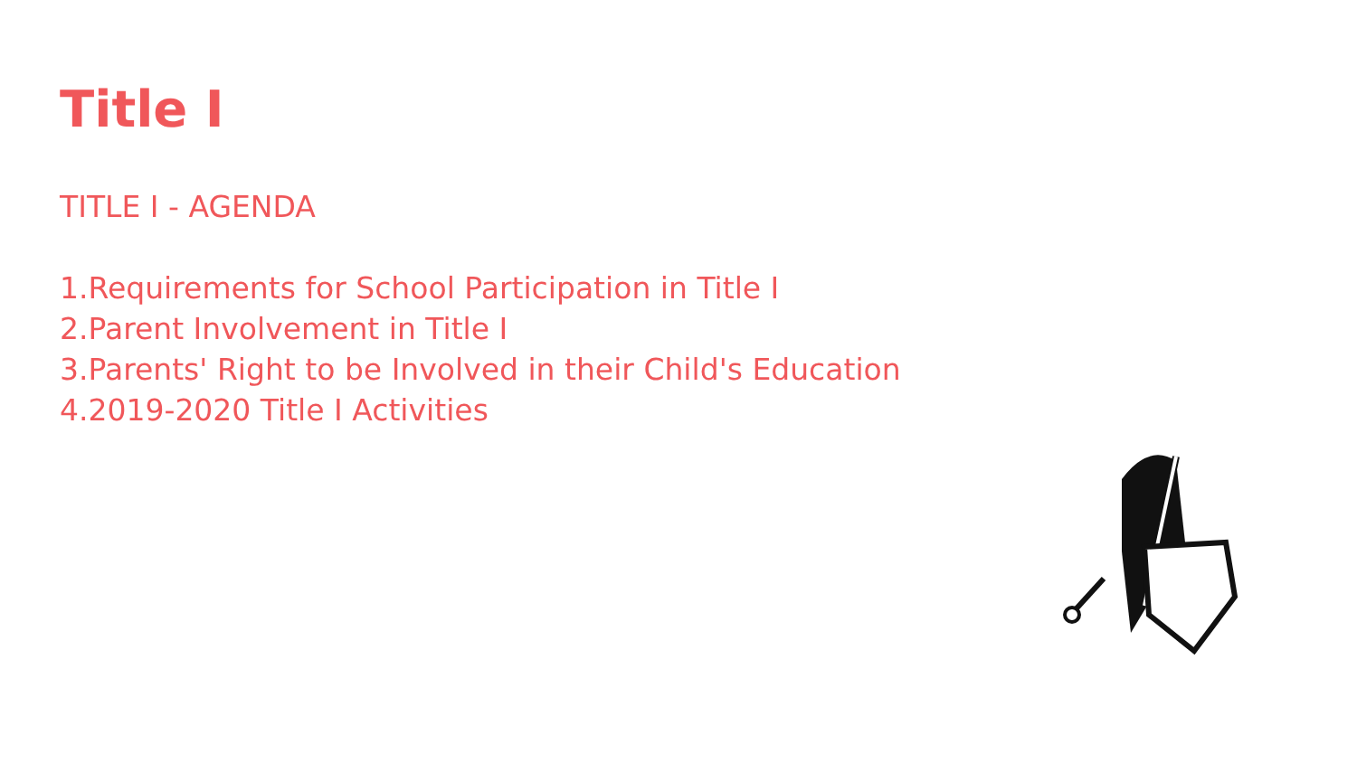Title I
TITLE I - AGENDA
1.Requirements for School Participation in Title I
2.Parent Involvement in Title I
3.Parents' Right to be Involved in their Child's Education
4.2019-2020 Title I Activities